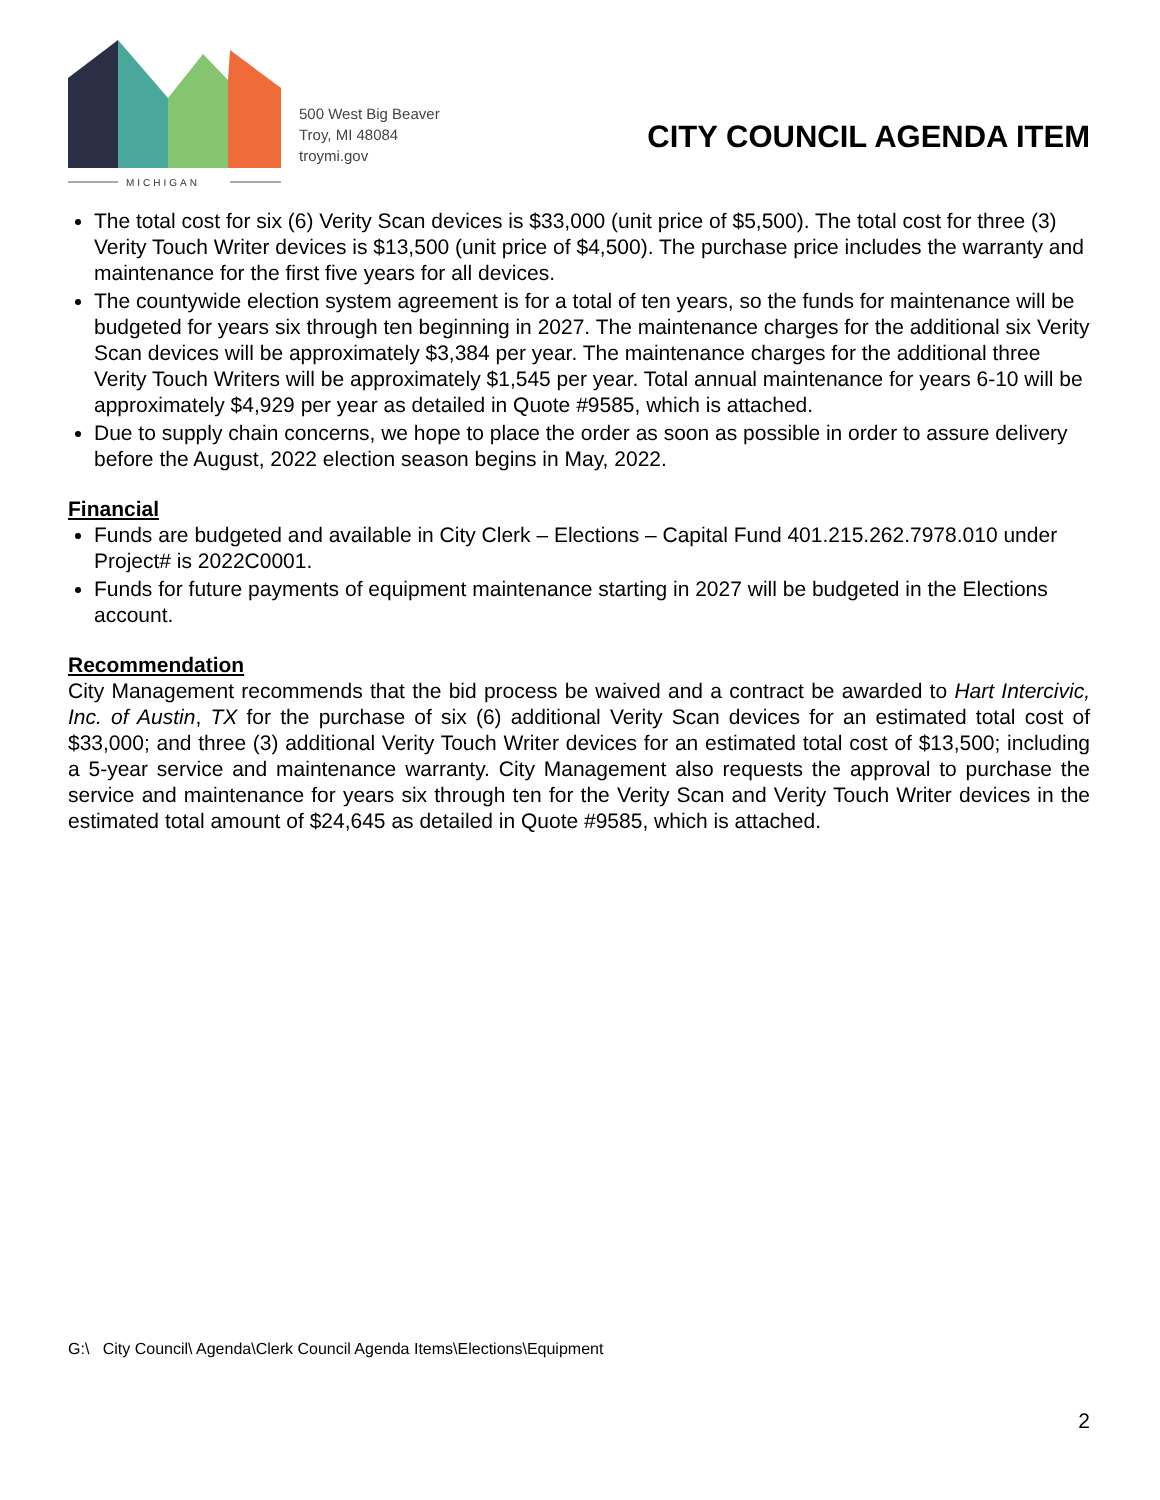MICHIGAN
500 West Big Beaver
Troy, MI 48084
troymi.gov
CITY COUNCIL AGENDA ITEM
The total cost for six (6) Verity Scan devices is $33,000 (unit price of $5,500). The total cost for three (3) Verity Touch Writer devices is $13,500 (unit price of $4,500). The purchase price includes the warranty and maintenance for the first five years for all devices.
The countywide election system agreement is for a total of ten years, so the funds for maintenance will be budgeted for years six through ten beginning in 2027. The maintenance charges for the additional six Verity Scan devices will be approximately $3,384 per year. The maintenance charges for the additional three Verity Touch Writers will be approximately $1,545 per year. Total annual maintenance for years 6-10 will be approximately $4,929 per year as detailed in Quote #9585, which is attached.
Due to supply chain concerns, we hope to place the order as soon as possible in order to assure delivery before the August, 2022 election season begins in May, 2022.
Financial
Funds are budgeted and available in City Clerk – Elections – Capital Fund 401.215.262.7978.010 under Project# is 2022C0001.
Funds for future payments of equipment maintenance starting in 2027 will be budgeted in the Elections account.
Recommendation
City Management recommends that the bid process be waived and a contract be awarded to Hart Intercivic, Inc. of Austin, TX for the purchase of six (6) additional Verity Scan devices for an estimated total cost of $33,000; and three (3) additional Verity Touch Writer devices for an estimated total cost of $13,500; including a 5-year service and maintenance warranty. City Management also requests the approval to purchase the service and maintenance for years six through ten for the Verity Scan and Verity Touch Writer devices in the estimated total amount of $24,645 as detailed in Quote #9585, which is attached.
G:\ City Council\ Agenda\Clerk Council Agenda Items\Elections\Equipment
2